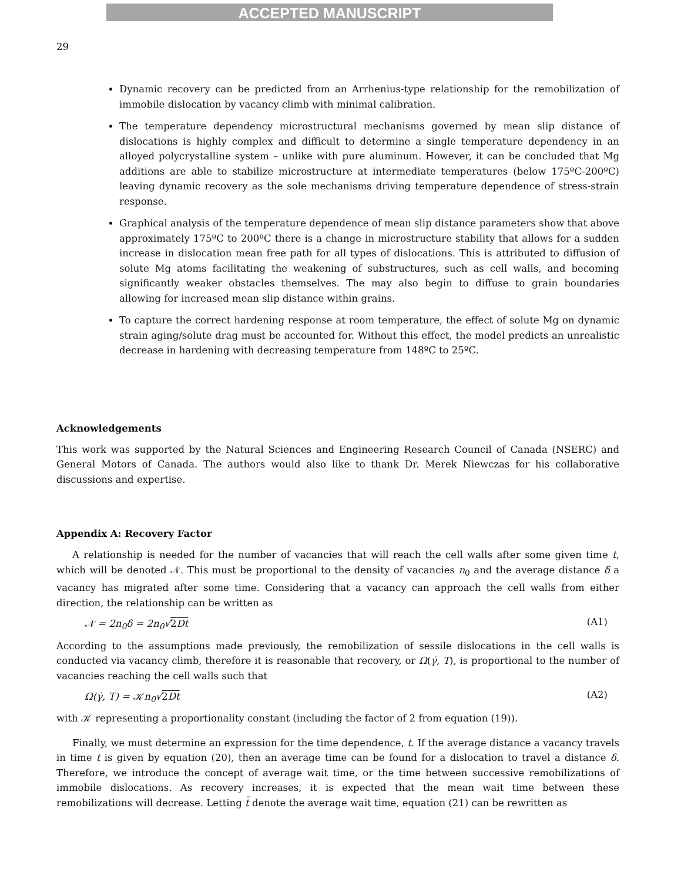ACCEPTED MANUSCRIPT
29
Dynamic recovery can be predicted from an Arrhenius-type relationship for the remobilization of immobile dislocation by vacancy climb with minimal calibration.
The temperature dependency microstructural mechanisms governed by mean slip distance of dislocations is highly complex and difficult to determine a single temperature dependency in an alloyed polycrystalline system – unlike with pure aluminum. However, it can be concluded that Mg additions are able to stabilize microstructure at intermediate temperatures (below 175ºC-200ºC) leaving dynamic recovery as the sole mechanisms driving temperature dependence of stress-strain response.
Graphical analysis of the temperature dependence of mean slip distance parameters show that above approximately 175ºC to 200ºC there is a change in microstructure stability that allows for a sudden increase in dislocation mean free path for all types of dislocations. This is attributed to diffusion of solute Mg atoms facilitating the weakening of substructures, such as cell walls, and becoming significantly weaker obstacles themselves. The may also begin to diffuse to grain boundaries allowing for increased mean slip distance within grains.
To capture the correct hardening response at room temperature, the effect of solute Mg on dynamic strain aging/solute drag must be accounted for. Without this effect, the model predicts an unrealistic decrease in hardening with decreasing temperature from 148ºC to 25ºC.
Acknowledgements
This work was supported by the Natural Sciences and Engineering Research Council of Canada (NSERC) and General Motors of Canada. The authors would also like to thank Dr. Merek Niewczas for his collaborative discussions and expertise.
Appendix A: Recovery Factor
A relationship is needed for the number of vacancies that will reach the cell walls after some given time t, which will be denoted 𝒩. This must be proportional to the density of vacancies n<sub>0</sub> and the average distance δ a vacancy has migrated after some time. Considering that a vacancy can approach the cell walls from either direction, the relationship can be written as
𝒩 = 2n<sub>0</sub>δ = 2n<sub>0</sub>√2Dt (A1)
According to the assumptions made previously, the remobilization of sessile dislocations in the cell walls is conducted via vacancy climb, therefore it is reasonable that recovery, or Ω(γ̇, T), is proportional to the number of vacancies reaching the cell walls such that
Ω(γ̇, T) = 𝒦n<sub>0</sub>√2Dt (A2)
with 𝒦 representing a proportionality constant (including the factor of 2 from equation (19)).
Finally, we must determine an expression for the time dependence, t. If the average distance a vacancy travels in time t is given by equation (20), then an average time can be found for a dislocation to travel a distance δ. Therefore, we introduce the concept of average wait time, or the time between successive remobilizations of immobile dislocations. As recovery increases, it is expected that the mean wait time between these remobilizations will decrease. Letting t̄ denote the average wait time, equation (21) can be rewritten as